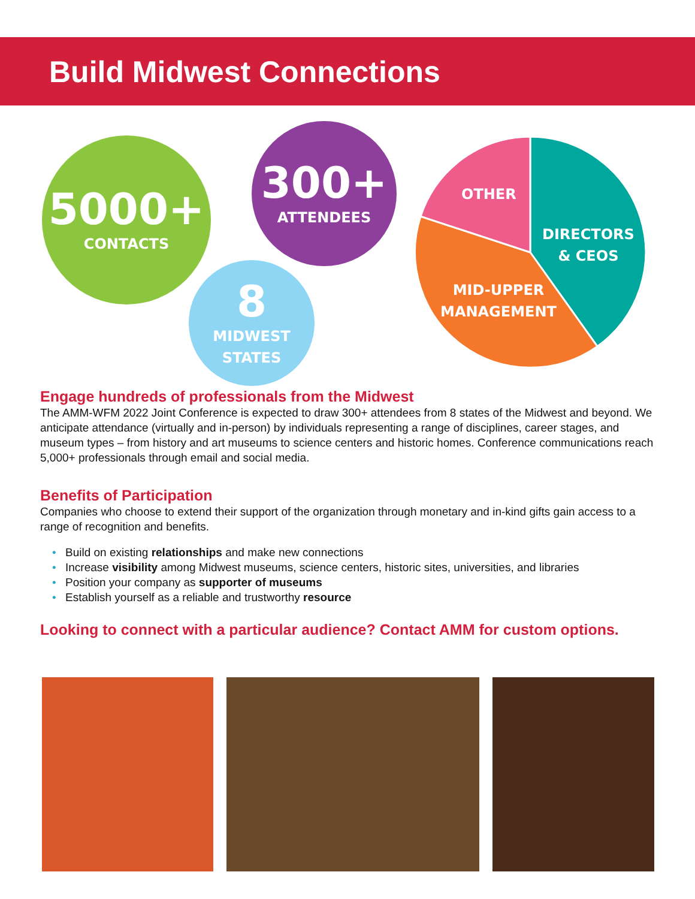Build Midwest Connections
5000+
CONTACTS
300+
ATTENDEES
8
MIDWEST
STATES
OTHER
DIRECTORS
& CEOS
MID-UPPER
MANAGEMENT
Engage hundreds of professionals from the Midwest
The AMM-WFM 2022 Joint Conference is expected to draw 300+ attendees from 8 states of the Midwest and beyond. We anticipate attendance (virtually and in-person) by individuals representing a range of disciplines, career stages, and museum types – from history and art museums to science centers and historic homes. Conference communications reach 5,000+ professionals through email and social media.
Benefits of Participation
Companies who choose to extend their support of the organization through monetary and in-kind gifts gain access to a range of recognition and benefits.
• Build on existing relationships and make new connections
• Increase visibility among Midwest museums, science centers, historic sites, universities, and libraries
• Position your company as supporter of museums
• Establish yourself as a reliable and trustworthy resource
Looking to connect with a particular audience? Contact AMM for custom options.